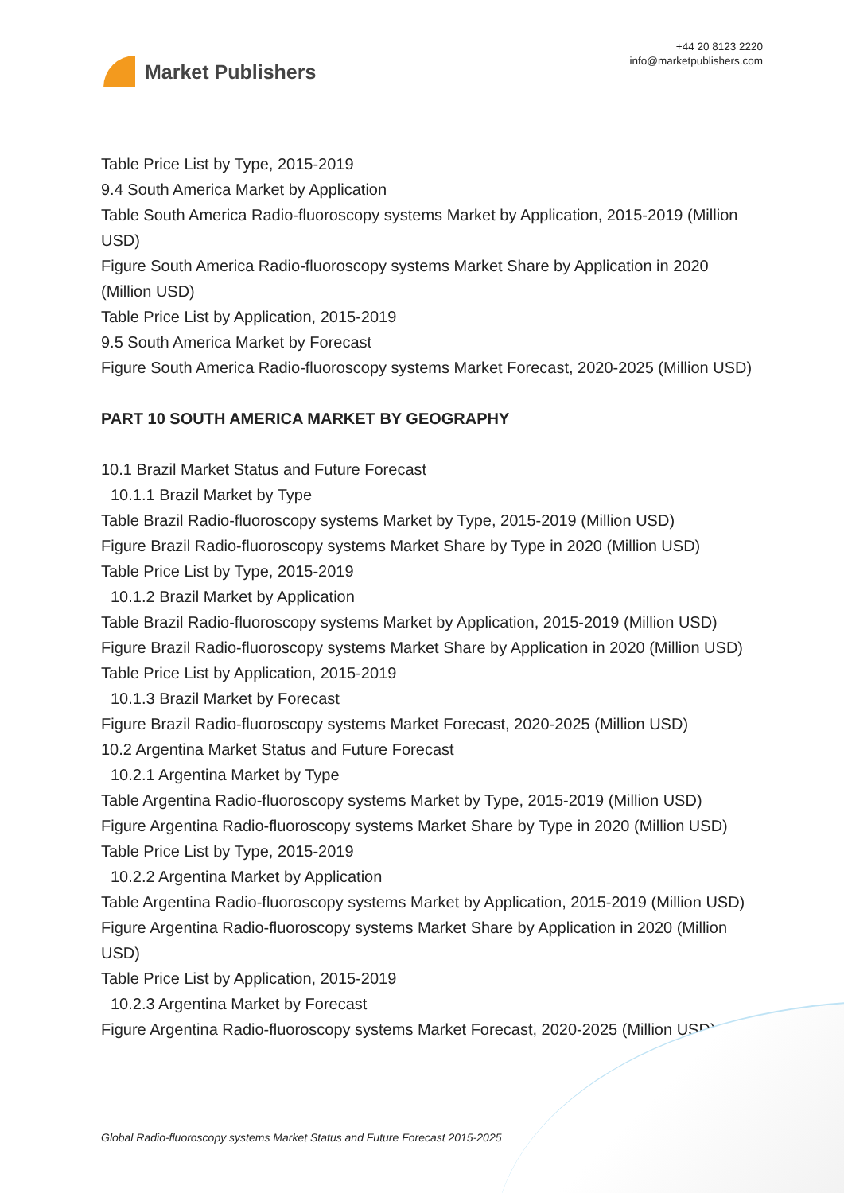Market Publishers
+44 20 8123 2220
info@marketpublishers.com
Table Price List by Type, 2015-2019
9.4 South America Market by Application
Table South America Radio-fluoroscopy systems Market by Application, 2015-2019 (Million USD)
Figure South America Radio-fluoroscopy systems Market Share by Application in 2020 (Million USD)
Table Price List by Application, 2015-2019
9.5 South America Market by Forecast
Figure South America Radio-fluoroscopy systems Market Forecast, 2020-2025 (Million USD)
PART 10 SOUTH AMERICA MARKET BY GEOGRAPHY
10.1 Brazil Market Status and Future Forecast
10.1.1 Brazil Market by Type
Table Brazil Radio-fluoroscopy systems Market by Type, 2015-2019 (Million USD)
Figure Brazil Radio-fluoroscopy systems Market Share by Type in 2020 (Million USD)
Table Price List by Type, 2015-2019
10.1.2 Brazil Market by Application
Table Brazil Radio-fluoroscopy systems Market by Application, 2015-2019 (Million USD)
Figure Brazil Radio-fluoroscopy systems Market Share by Application in 2020 (Million USD)
Table Price List by Application, 2015-2019
10.1.3 Brazil Market by Forecast
Figure Brazil Radio-fluoroscopy systems Market Forecast, 2020-2025 (Million USD)
10.2 Argentina Market Status and Future Forecast
10.2.1 Argentina Market by Type
Table Argentina Radio-fluoroscopy systems Market by Type, 2015-2019 (Million USD)
Figure Argentina Radio-fluoroscopy systems Market Share by Type in 2020 (Million USD)
Table Price List by Type, 2015-2019
10.2.2 Argentina Market by Application
Table Argentina Radio-fluoroscopy systems Market by Application, 2015-2019 (Million USD)
Figure Argentina Radio-fluoroscopy systems Market Share by Application in 2020 (Million USD)
Table Price List by Application, 2015-2019
10.2.3 Argentina Market by Forecast
Figure Argentina Radio-fluoroscopy systems Market Forecast, 2020-2025 (Million USD)
Global Radio-fluoroscopy systems Market Status and Future Forecast 2015-2025